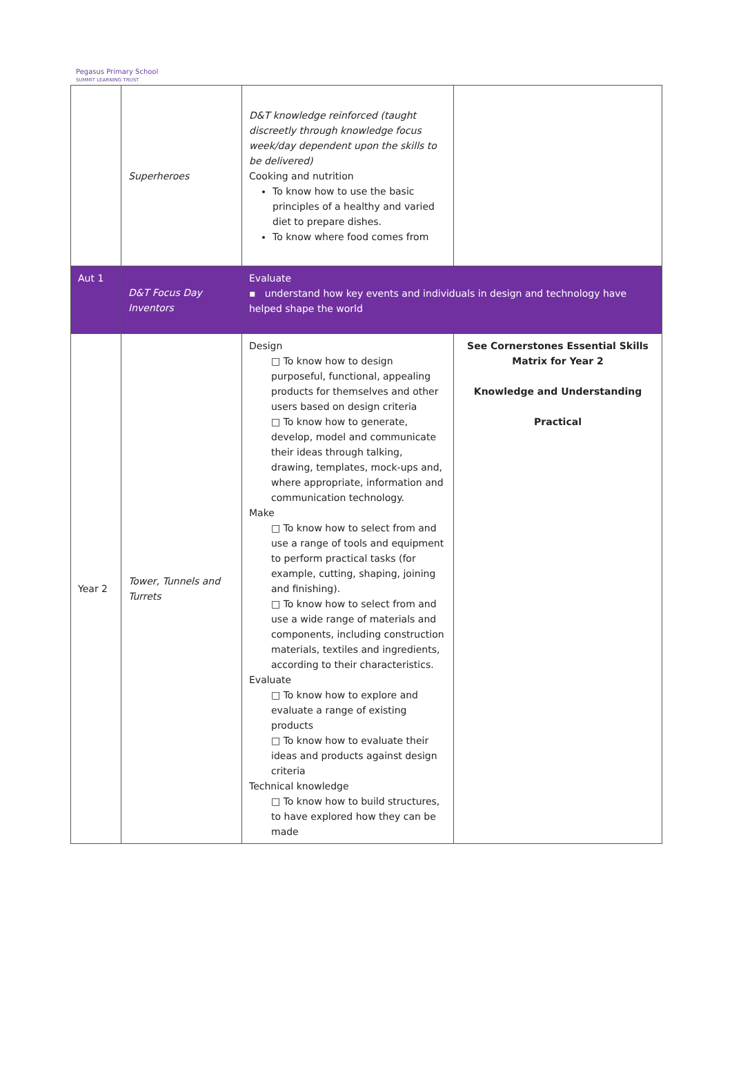Pegasus Primary School
SUMMIT LEARNING TRUST
| | Superheroes | D&T knowledge reinforced (taught discreetly through knowledge focus week/day dependent upon the skills to be delivered) Cooking and nutrition To know how to use the basic principles of a healthy and varied diet to prepare dishes. To know where food comes from | |
| Aut 1 | D&T Focus Day Inventors | Evaluate ▪ understand how key events and individuals in design and technology have helped shape the world | |
| Year 2 | Tower, Tunnels and Turrets | Design □ To know how to design purposeful, functional, appealing products for themselves and other users based on design criteria □ To know how to generate, develop, model and communicate their ideas through talking, drawing, templates, mock-ups and, where appropriate, information and communication technology. Make □ To know how to select from and use a range of tools and equipment to perform practical tasks (for example, cutting, shaping, joining and finishing). □ To know how to select from and use a wide range of materials and components, including construction materials, textiles and ingredients, according to their characteristics. Evaluate □ To know how to explore and evaluate a range of existing products □ To know how to evaluate their ideas and products against design criteria Technical knowledge □ To know how to build structures, to have explored how they can be made | See Cornerstones Essential Skills Matrix for Year 2 Knowledge and Understanding Practical |